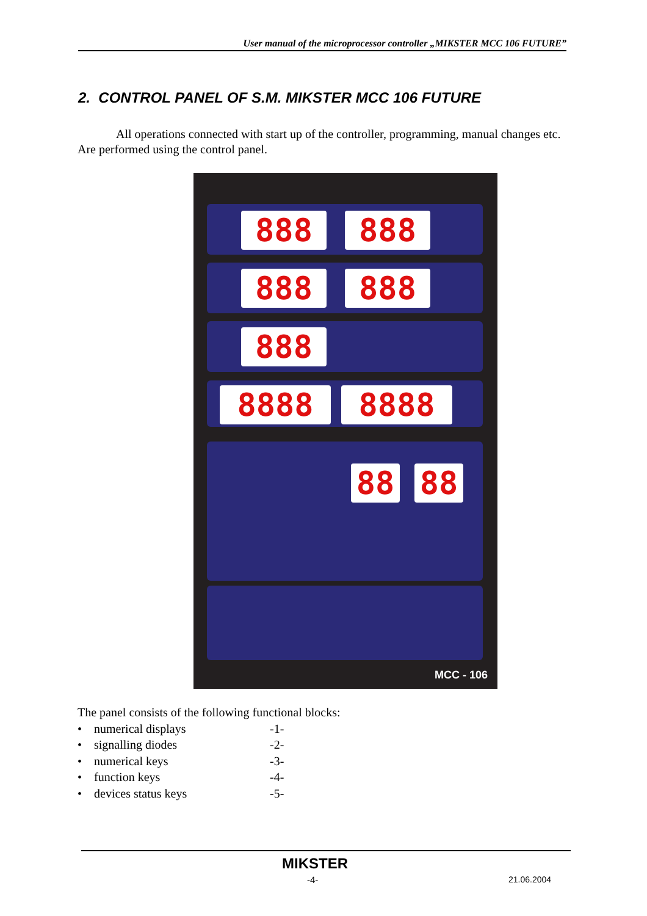User manual of the microprocessor controller „MIKSTER MCC 106 FUTURE”
2. CONTROL PANEL OF S.M. MIKSTER MCC 106 FUTURE
All operations connected with start up of the controller, programming, manual changes etc. Are performed using the control panel.
888 888
888 888
888
8888 8888
88 88
MCC - 106
The panel consists of the following functional blocks:
| • numerical displays | -1- |
| • signalling diodes | -2- |
| • numerical keys | -3- |
| • function keys | -4- |
| • devices status keys | -5- |
MIKSTER
-4- 21.06.2004